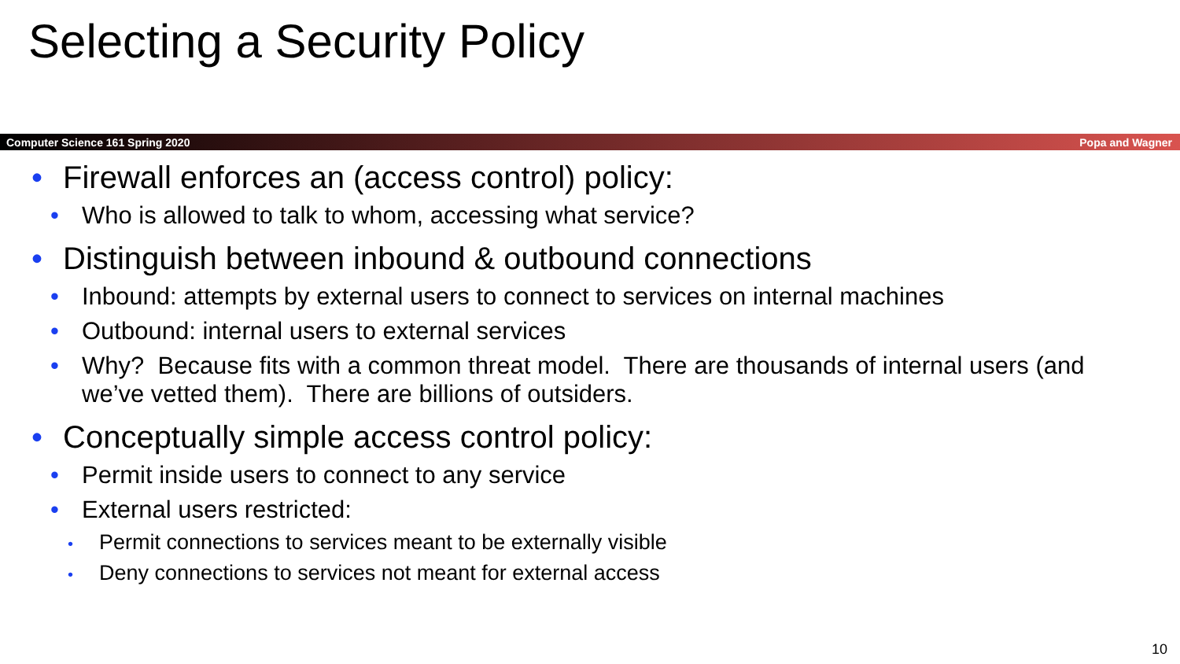Selecting a Security Policy
Computer Science 161 Spring 2020 Popa and Wagner
• Firewall enforces an (access control) policy:
• Who is allowed to talk to whom, accessing what service?
• Distinguish between inbound & outbound connections
• Inbound: attempts by external users to connect to services on internal machines
• Outbound: internal users to external services
• Why? Because fits with a common threat model. There are thousands of internal users (and we’ve vetted them). There are billions of outsiders.
• Conceptually simple access control policy:
• Permit inside users to connect to any service
• External users restricted:
• Permit connections to services meant to be externally visible
• Deny connections to services not meant for external access
10